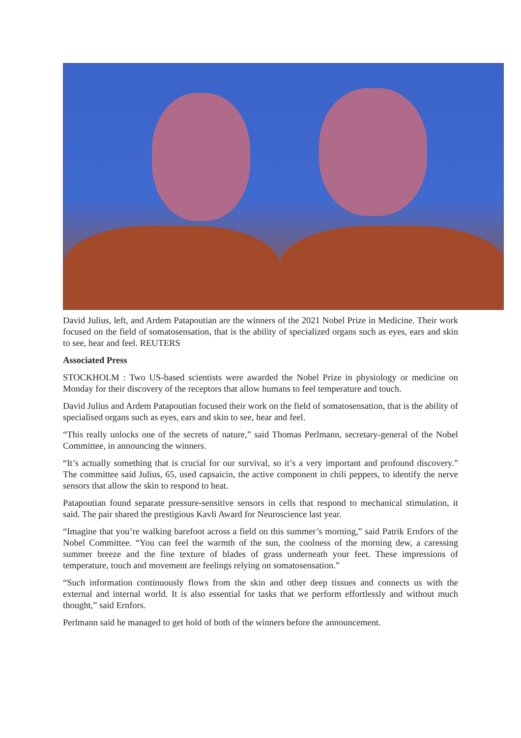David Julius, left, and Ardem Patapoutian are the winners of the 2021 Nobel Prize in Medicine. Their work focused on the field of somatosensation, that is the ability of specialized organs such as eyes, ears and skin to see, hear and feel. REUTERS
Associated Press
STOCKHOLM : Two US-based scientists were awarded the Nobel Prize in physiology or medicine on Monday for their discovery of the receptors that allow humans to feel temperature and touch.
David Julius and Ardem Patapoutian focused their work on the field of somatosensation, that is the ability of specialised organs such as eyes, ears and skin to see, hear and feel.
“This really unlocks one of the secrets of nature,” said Thomas Perlmann, secretary-general of the Nobel Committee, in announcing the winners.
“It’s actually something that is crucial for our survival, so it’s a very important and profound discovery.” The committee said Julius, 65, used capsaicin, the active component in chili peppers, to identify the nerve sensors that allow the skin to respond to heat.
Patapoutian found separate pressure-sensitive sensors in cells that respond to mechanical stimulation, it said. The pair shared the prestigious Kavli Award for Neuroscience last year.
“Imagine that you’re walking barefoot across a field on this summer’s morning,” said Patrik Ernfors of the Nobel Committee. “You can feel the warmth of the sun, the coolness of the morning dew, a caressing summer breeze and the fine texture of blades of grass underneath your feet. These impressions of temperature, touch and movement are feelings relying on somatosensation.”
“Such information continuously flows from the skin and other deep tissues and connects us with the external and internal world. It is also essential for tasks that we perform effortlessly and without much thought,” said Ernfors.
Perlmann said he managed to get hold of both of the winners before the announcement.